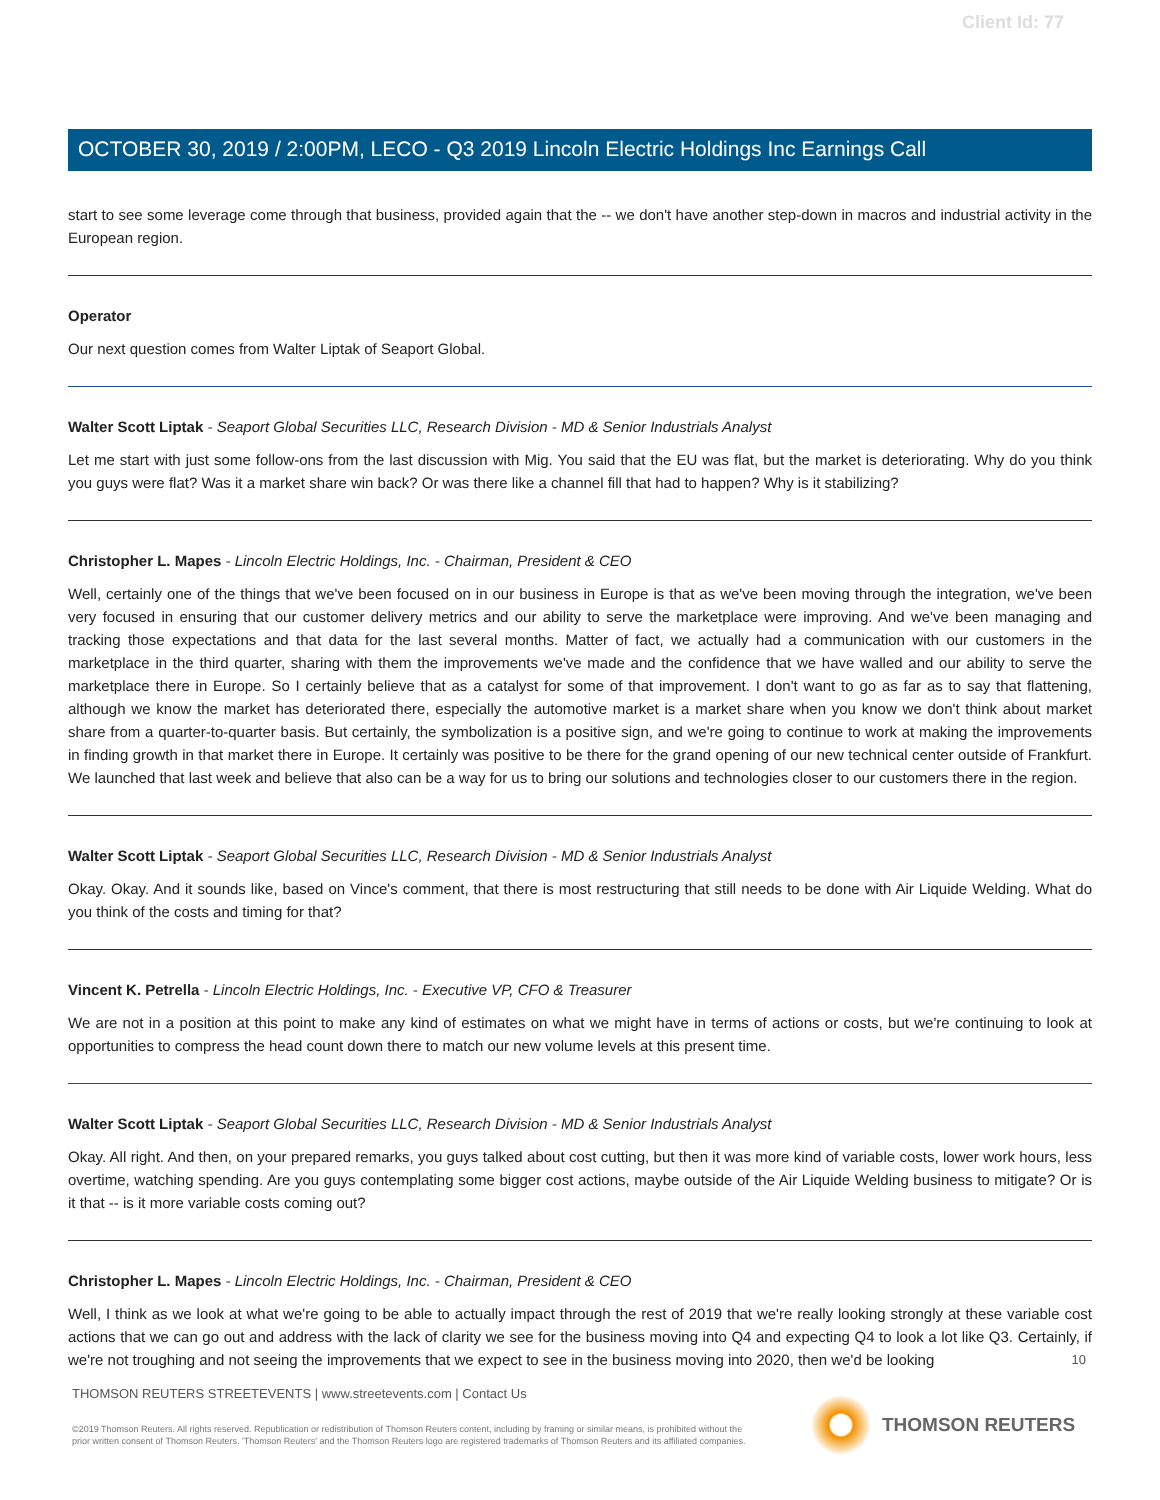Client Id: 77
OCTOBER 30, 2019 / 2:00PM, LECO - Q3 2019 Lincoln Electric Holdings Inc Earnings Call
start to see some leverage come through that business, provided again that the -- we don't have another step-down in macros and industrial activity in the European region.
Operator
Our next question comes from Walter Liptak of Seaport Global.
Walter Scott Liptak - Seaport Global Securities LLC, Research Division - MD & Senior Industrials Analyst
Let me start with just some follow-ons from the last discussion with Mig. You said that the EU was flat, but the market is deteriorating. Why do you think you guys were flat? Was it a market share win back? Or was there like a channel fill that had to happen? Why is it stabilizing?
Christopher L. Mapes - Lincoln Electric Holdings, Inc. - Chairman, President & CEO
Well, certainly one of the things that we've been focused on in our business in Europe is that as we've been moving through the integration, we've been very focused in ensuring that our customer delivery metrics and our ability to serve the marketplace were improving. And we've been managing and tracking those expectations and that data for the last several months. Matter of fact, we actually had a communication with our customers in the marketplace in the third quarter, sharing with them the improvements we've made and the confidence that we have walled and our ability to serve the marketplace there in Europe. So I certainly believe that as a catalyst for some of that improvement. I don't want to go as far as to say that flattening, although we know the market has deteriorated there, especially the automotive market is a market share when you know we don't think about market share from a quarter-to-quarter basis. But certainly, the symbolization is a positive sign, and we're going to continue to work at making the improvements in finding growth in that market there in Europe. It certainly was positive to be there for the grand opening of our new technical center outside of Frankfurt. We launched that last week and believe that also can be a way for us to bring our solutions and technologies closer to our customers there in the region.
Walter Scott Liptak - Seaport Global Securities LLC, Research Division - MD & Senior Industrials Analyst
Okay. Okay. And it sounds like, based on Vince's comment, that there is most restructuring that still needs to be done with Air Liquide Welding. What do you think of the costs and timing for that?
Vincent K. Petrella - Lincoln Electric Holdings, Inc. - Executive VP, CFO & Treasurer
We are not in a position at this point to make any kind of estimates on what we might have in terms of actions or costs, but we're continuing to look at opportunities to compress the head count down there to match our new volume levels at this present time.
Walter Scott Liptak - Seaport Global Securities LLC, Research Division - MD & Senior Industrials Analyst
Okay. All right. And then, on your prepared remarks, you guys talked about cost cutting, but then it was more kind of variable costs, lower work hours, less overtime, watching spending. Are you guys contemplating some bigger cost actions, maybe outside of the Air Liquide Welding business to mitigate? Or is it that -- is it more variable costs coming out?
Christopher L. Mapes - Lincoln Electric Holdings, Inc. - Chairman, President & CEO
Well, I think as we look at what we're going to be able to actually impact through the rest of 2019 that we're really looking strongly at these variable cost actions that we can go out and address with the lack of clarity we see for the business moving into Q4 and expecting Q4 to look a lot like Q3. Certainly, if we're not troughing and not seeing the improvements that we expect to see in the business moving into 2020, then we'd be looking
10
THOMSON REUTERS STREETEVENTS | www.streetevents.com | Contact Us
©2019 Thomson Reuters. All rights reserved. Republication or redistribution of Thomson Reuters content, including by framing or similar means, is prohibited without the prior written consent of Thomson Reuters. 'Thomson Reuters' and the Thomson Reuters logo are registered trademarks of Thomson Reuters and its affiliated companies.
THOMSON REUTERS